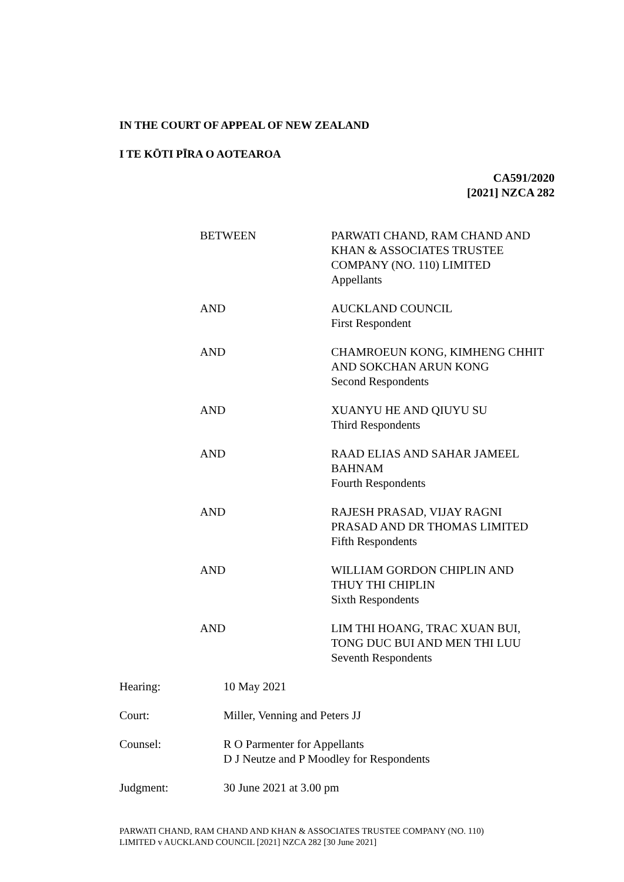IN THE COURT OF APPEAL OF NEW ZEALAND
I TE KŌTI PĪRA O AOTEAROA
CA591/2020
[2021] NZCA 282
| BETWEEN | PARWATI CHAND, RAM CHAND AND KHAN & ASSOCIATES TRUSTEE COMPANY (NO. 110) LIMITED Appellants |
| AND | AUCKLAND COUNCIL First Respondent |
| AND | CHAMROEUN KONG, KIMHENG CHHIT AND SOKCHAN ARUN KONG Second Respondents |
| AND | XUANYU HE AND QIUYU SU Third Respondents |
| AND | RAAD ELIAS AND SAHAR JAMEEL BAHNAM Fourth Respondents |
| AND | RAJESH PRASAD, VIJAY RAGNI PRASAD AND DR THOMAS LIMITED Fifth Respondents |
| AND | WILLIAM GORDON CHIPLIN AND THUY THI CHIPLIN Sixth Respondents |
| AND | LIM THI HOANG, TRAC XUAN BUI, TONG DUC BUI AND MEN THI LUU Seventh Respondents |
| Hearing: | 10 May 2021 |
| Court: | Miller, Venning and Peters JJ |
| Counsel: | R O Parmenter for Appellants D J Neutze and P Moodley for Respondents |
| Judgment: | 30 June 2021 at 3.00 pm |
PARWATI CHAND, RAM CHAND AND KHAN & ASSOCIATES TRUSTEE COMPANY (NO. 110)
LIMITED v AUCKLAND COUNCIL [2021] NZCA 282 [30 June 2021]